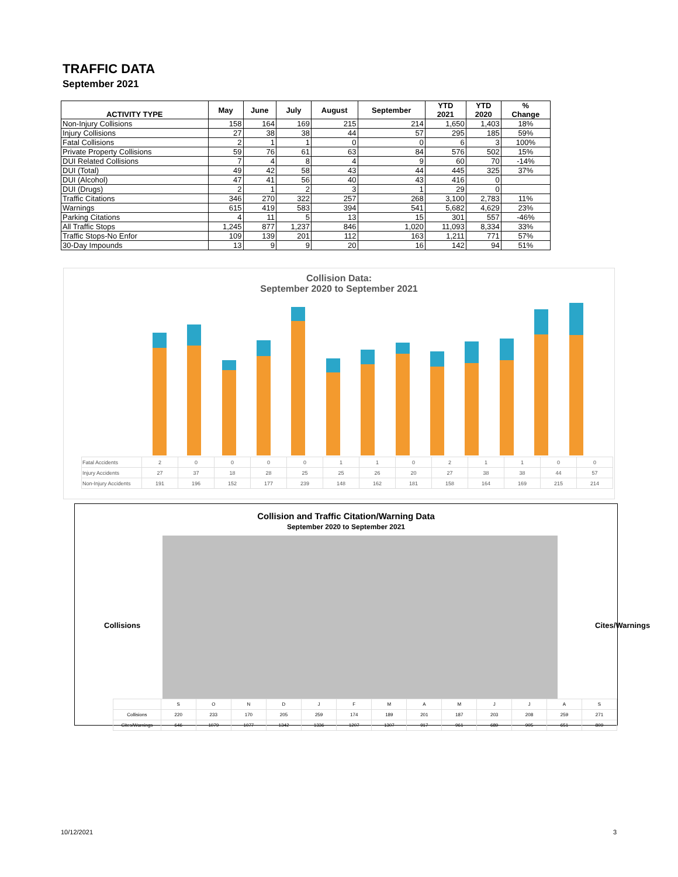TRAFFIC DATA
September 2021
| ACTIVITY TYPE | May | June | July | August | September | YTD 2021 | YTD 2020 | % Change |
| --- | --- | --- | --- | --- | --- | --- | --- | --- |
| Non-Injury Collisions | 158 | 164 | 169 | 215 | 214 | 1,650 | 1,403 | 18% |
| Injury Collisions | 27 | 38 | 38 | 44 | 57 | 295 | 185 | 59% |
| Fatal Collisions | 2 | 1 | 1 | 0 | 0 | 6 | 3 | 100% |
| Private Property Collisions | 59 | 76 | 61 | 63 | 84 | 576 | 502 | 15% |
| DUI Related Collisions | 7 | 4 | 8 | 4 | 9 | 60 | 70 | -14% |
| DUI (Total) | 49 | 42 | 58 | 43 | 44 | 445 | 325 | 37% |
| DUI (Alcohol) | 47 | 41 | 56 | 40 | 43 | 416 | 0 | |
| DUI (Drugs) | 2 | 1 | 2 | 3 | 1 | 29 | 0 | |
| Traffic Citations | 346 | 270 | 322 | 257 | 268 | 3,100 | 2,783 | 11% |
| Warnings | 615 | 419 | 583 | 394 | 541 | 5,682 | 4,629 | 23% |
| Parking Citations | 4 | 11 | 5 | 13 | 15 | 301 | 557 | -46% |
| All Traffic Stops | 1,245 | 877 | 1,237 | 846 | 1,020 | 11,093 | 8,334 | 33% |
| Traffic Stops-No Enfor | 109 | 139 | 201 | 112 | 163 | 1,211 | 771 | 57% |
| 30-Day Impounds | 13 | 9 | 9 | 20 | 16 | 142 | 94 | 51% |
Collision Data:
September 2020 to September 2021
| Fatal Accidents | 2 | 0 | 0 | 0 | 0 | 1 | 1 | 0 | 2 | 1 | 1 | 0 | 0 |
| Injury Accidents | 27 | 37 | 18 | 28 | 25 | 25 | 26 | 20 | 27 | 38 | 38 | 44 | 57 |
| Non-Injury Accidents | 191 | 196 | 152 | 177 | 239 | 148 | 162 | 181 | 158 | 164 | 169 | 215 | 214 |
.
Collision and Traffic Citation/Warning Data
September 2020 to September 2021
Collisions Cites/Warnings
| | S | O | N | D | J | F | M | A | M | J | J | A | S |
| Collisions | 220 | 233 | 170 | 205 | 259 | 174 | 189 | 201 | 187 | 203 | 208 | 259 | 271 |
| Cites/Warnings | 646 | 1079 | 1077 | 1342 | 1336 | 1207 | 1307 | 917 | 961 | 689 | 905 | 651 | 809 |
10/12/2021 3